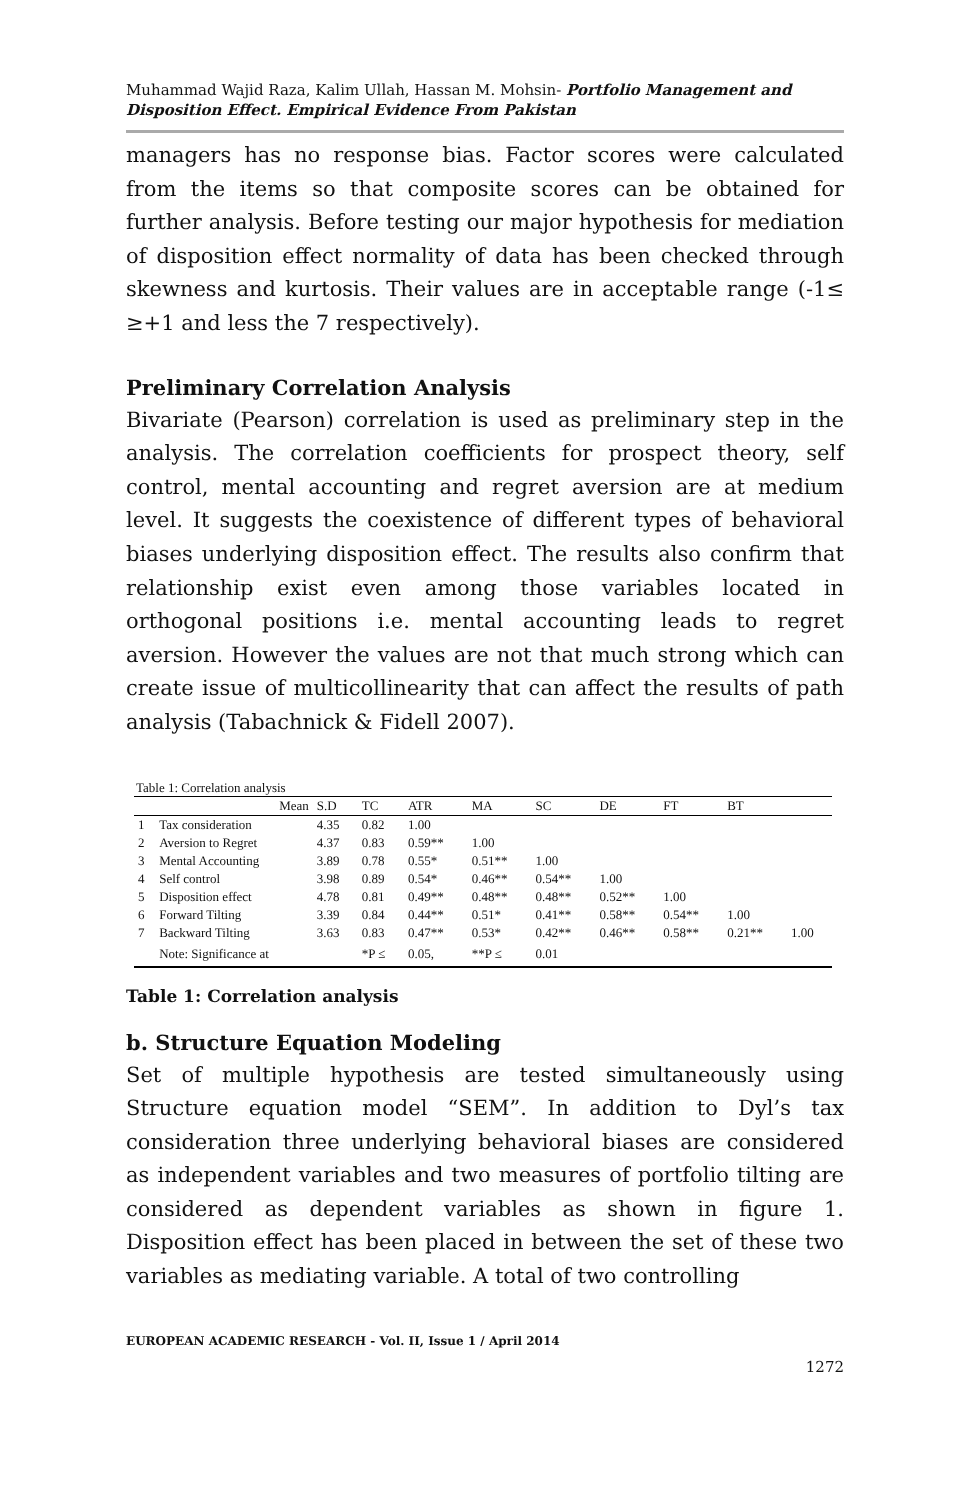Muhammad Wajid Raza, Kalim Ullah, Hassan M. Mohsin- Portfolio Management and Disposition Effect. Empirical Evidence From Pakistan
managers has no response bias. Factor scores were calculated from the items so that composite scores can be obtained for further analysis. Before testing our major hypothesis for mediation of disposition effect normality of data has been checked through skewness and kurtosis. Their values are in acceptable range (-1≤ ≥+1 and less the 7 respectively).
Preliminary Correlation Analysis
Bivariate (Pearson) correlation is used as preliminary step in the analysis. The correlation coefficients for prospect theory, self control, mental accounting and regret aversion are at medium level. It suggests the coexistence of different types of behavioral biases underlying disposition effect. The results also confirm that relationship exist even among those variables located in orthogonal positions i.e. mental accounting leads to regret aversion. However the values are not that much strong which can create issue of multicollinearity that can affect the results of path analysis (Tabachnick & Fidell 2007).
Table 1: Correlation analysis
| | Mean | S.D | TC | ATR | MA | SC | DE | FT | BT | |
| --- | --- | --- | --- | --- | --- | --- | --- | --- | --- | --- |
| 1 | Tax consideration | 4.35 | 0.82 | 1.00 | | | | | | |
| 2 | Aversion to Regret | 4.37 | 0.83 | 0.59** | 1.00 | | | | | |
| 3 | Mental Accounting | 3.89 | 0.78 | 0.55* | 0.51** | 1.00 | | | | |
| 4 | Self control | 3.98 | 0.89 | 0.54* | 0.46** | 0.54** | 1.00 | | | |
| 5 | Disposition effect | 4.78 | 0.81 | 0.49** | 0.48** | 0.48** | 0.52** | 1.00 | | |
| 6 | Forward Tilting | 3.39 | 0.84 | 0.44** | 0.51* | 0.41** | 0.58** | 0.54** | 1.00 | |
| 7 | Backward Tilting | 3.63 | 0.83 | 0.47** | 0.53* | 0.42** | 0.46** | 0.58** | 0.21** | 1.00 |
| | Note: Significance at | | *P ≤ | 0.05, | **P ≤ | 0.01 | | | | |
Table 1: Correlation analysis
b. Structure Equation Modeling
Set of multiple hypothesis are tested simultaneously using Structure equation model “SEM”. In addition to Dyl’s tax consideration three underlying behavioral biases are considered as independent variables and two measures of portfolio tilting are considered as dependent variables as shown in figure 1. Disposition effect has been placed in between the set of these two variables as mediating variable. A total of two controlling
EUROPEAN ACADEMIC RESEARCH - Vol. II, Issue 1 / April 2014
1272